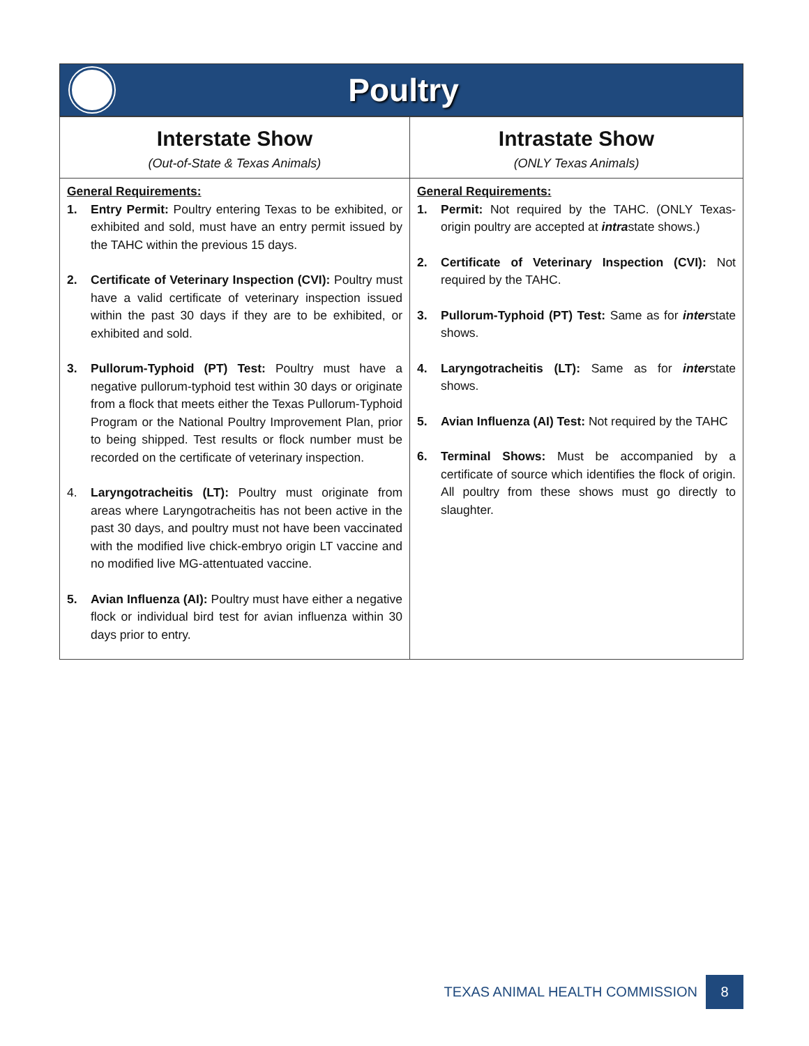Poultry
| Interstate Show (Out-of-State & Texas Animals) | Intrastate Show (ONLY Texas Animals) |
| --- | --- |
| General Requirements: 1. Entry Permit: Poultry entering Texas to be exhibited, or exhibited and sold, must have an entry permit issued by the TAHC within the previous 15 days. 2. Certificate of Veterinary Inspection (CVI): Poultry must have a valid certificate of veterinary inspection issued within the past 30 days if they are to be exhibited, or exhibited and sold. 3. Pullorum-Typhoid (PT) Test: Poultry must have a negative pullorum-typhoid test within 30 days or originate from a flock that meets either the Texas Pullorum-Typhoid Program or the National Poultry Improvement Plan, prior to being shipped. Test results or flock number must be recorded on the certificate of veterinary inspection. 4. Laryngotracheitis (LT): Poultry must originate from areas where Laryngotracheitis has not been active in the past 30 days, and poultry must not have been vaccinated with the modified live chick-embryo origin LT vaccine and no modified live MG-attentuated vaccine. 5. Avian Influenza (AI): Poultry must have either a negative flock or individual bird test for avian influenza within 30 days prior to entry. | General Requirements: 1. Permit: Not required by the TAHC. (ONLY Texas-origin poultry are accepted at intra state shows.) 2. Certificate of Veterinary Inspection (CVI): Not required by the TAHC. 3. Pullorum-Typhoid (PT) Test: Same as for inter state shows. 4. Laryngotracheitis (LT): Same as for inter state shows. 5. Avian Influenza (AI) Test: Not required by the TAHC 6. Terminal Shows: Must be accompanied by a certificate of source which identifies the flock of origin. All poultry from these shows must go directly to slaughter. |
TEXAS ANIMAL HEALTH COMMISSION 8